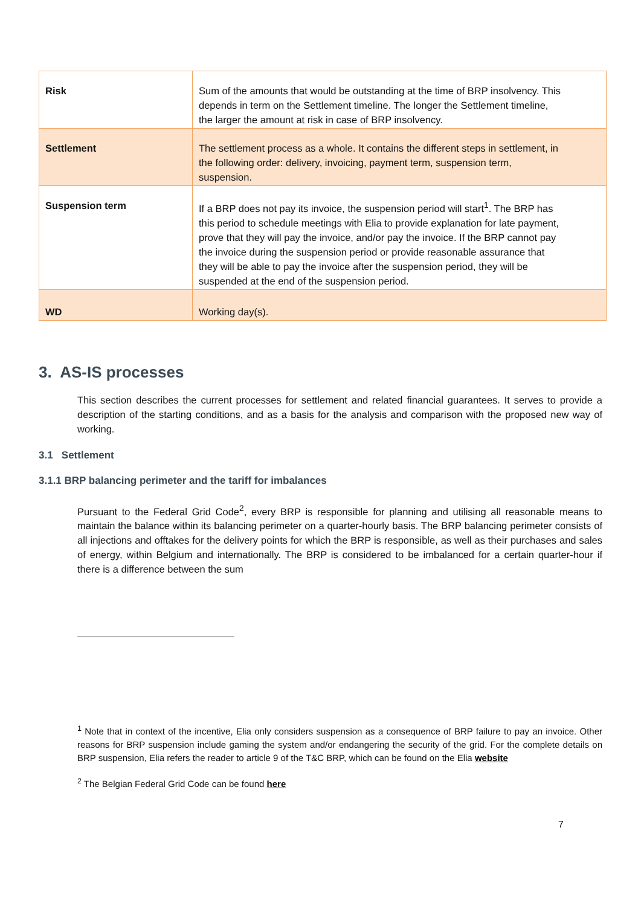| Risk | Sum of the amounts that would be outstanding at the time of BRP insolvency. This depends in term on the Settlement timeline. The longer the Settlement timeline, the larger the amount at risk in case of BRP insolvency. |
| Settlement | The settlement process as a whole. It contains the different steps in settlement, in the following order: delivery, invoicing, payment term, suspension term, suspension. |
| Suspension term | If a BRP does not pay its invoice, the suspension period will start<sup>1</sup>. The BRP has this period to schedule meetings with Elia to provide explanation for late payment, prove that they will pay the invoice, and/or pay the invoice. If the BRP cannot pay the invoice during the suspension period or provide reasonable assurance that they will be able to pay the invoice after the suspension period, they will be suspended at the end of the suspension period. |
| WD | Working day(s). |
3. AS-IS processes
This section describes the current processes for settlement and related financial guarantees. It serves to provide a description of the starting conditions, and as a basis for the analysis and comparison with the proposed new way of working.
3.1 Settlement
3.1.1 BRP balancing perimeter and the tariff for imbalances
Pursuant to the Federal Grid Code<sup>2</sup>, every BRP is responsible for planning and utilising all reasonable means to maintain the balance within its balancing perimeter on a quarter-hourly basis. The BRP balancing perimeter consists of all injections and offtakes for the delivery points for which the BRP is responsible, as well as their purchases and sales of energy, within Belgium and internationally. The BRP is considered to be imbalanced for a certain quarter-hour if there is a difference between the sum
<sup>1</sup> Note that in context of the incentive, Elia only considers suspension as a consequence of BRP failure to pay an invoice. Other reasons for BRP suspension include gaming the system and/or endangering the security of the grid. For the complete details on BRP suspension, Elia refers the reader to article 9 of the T&C BRP, which can be found on the Elia website
<sup>2</sup> The Belgian Federal Grid Code can be found here
7